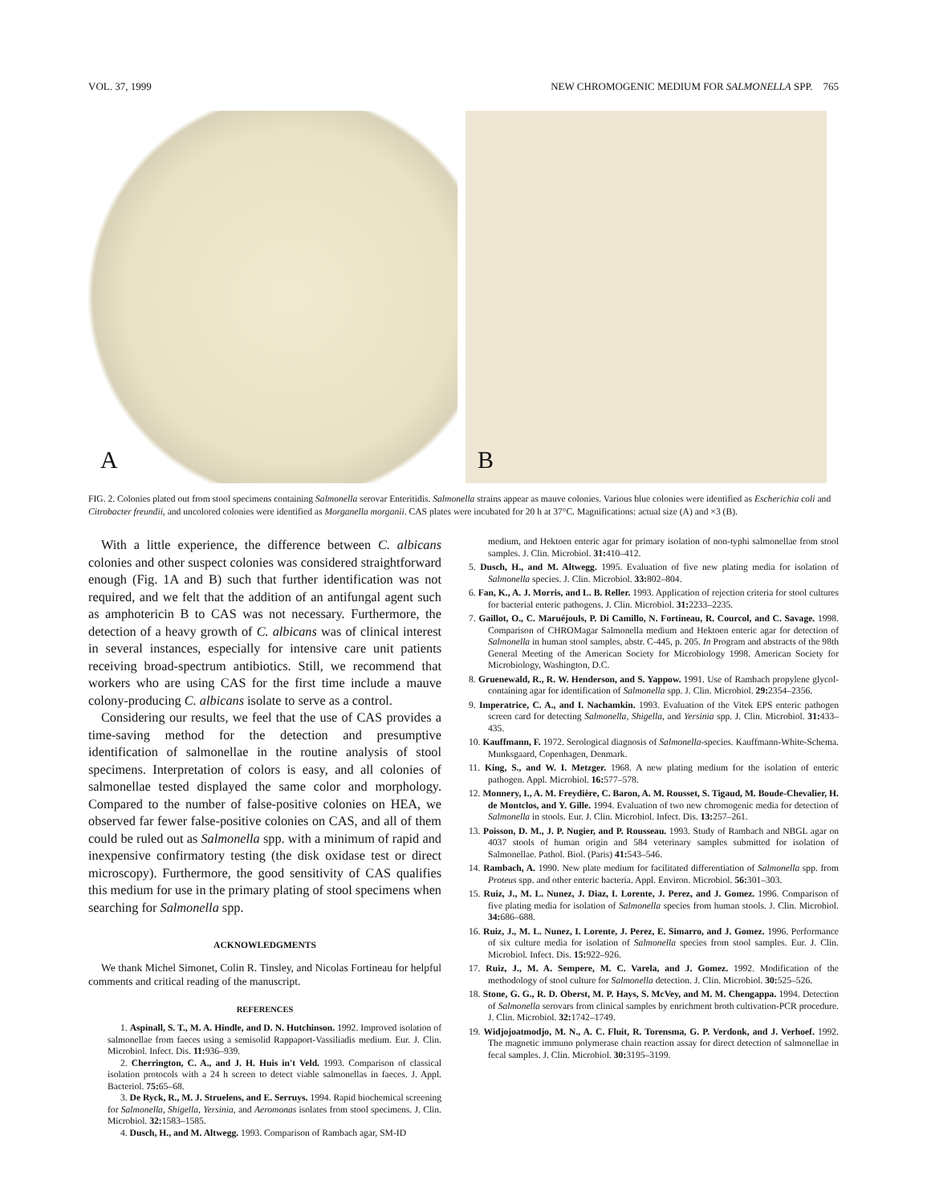VOL. 37, 1999 NEW CHROMOGENIC MEDIUM FOR SALMONELLA SPP. 765
A
B
FIG. 2. Colonies plated out from stool specimens containing Salmonella serovar Enteritidis. Salmonella strains appear as mauve colonies. Various blue colonies were identified as Escherichia coli and Citrobacter freundii, and uncolored colonies were identified as Morganella morganii. CAS plates were incubated for 20 h at 37°C. Magnifications: actual size (A) and ×3 (B).
With a little experience, the difference between C. albicans colonies and other suspect colonies was considered straightforward enough (Fig. 1A and B) such that further identification was not required, and we felt that the addition of an antifungal agent such as amphotericin B to CAS was not necessary. Furthermore, the detection of a heavy growth of C. albicans was of clinical interest in several instances, especially for intensive care unit patients receiving broad-spectrum antibiotics. Still, we recommend that workers who are using CAS for the first time include a mauve colony-producing C. albicans isolate to serve as a control.
Considering our results, we feel that the use of CAS provides a time-saving method for the detection and presumptive identification of salmonellae in the routine analysis of stool specimens. Interpretation of colors is easy, and all colonies of salmonellae tested displayed the same color and morphology. Compared to the number of false-positive colonies on HEA, we observed far fewer false-positive colonies on CAS, and all of them could be ruled out as Salmonella spp. with a minimum of rapid and inexpensive confirmatory testing (the disk oxidase test or direct microscopy). Furthermore, the good sensitivity of CAS qualifies this medium for use in the primary plating of stool specimens when searching for Salmonella spp.
ACKNOWLEDGMENTS
We thank Michel Simonet, Colin R. Tinsley, and Nicolas Fortineau for helpful comments and critical reading of the manuscript.
REFERENCES
1. Aspinall, S. T., M. A. Hindle, and D. N. Hutchinson. 1992. Improved isolation of salmonellae from faeces using a semisolid Rappaport-Vassiliadis medium. Eur. J. Clin. Microbiol. Infect. Dis. 11: 936–939.
2. Cherrington, C. A., and J. H. Huis in't Veld. 1993. Comparison of classical isolation protocols with a 24 h screen to detect viable salmonellas in faeces. J. Appl. Bacteriol. 75: 65–68.
3. De Ryck, R., M. J. Struelens, and E. Serruys. 1994. Rapid biochemical screening for Salmonella, Shigella, Yersinia, and Aeromonas isolates from stool specimens. J. Clin. Microbiol. 32: 1583–1585.
4. Dusch, H., and M. Altwegg. 1993. Comparison of Rambach agar, SM-ID
medium, and Hektoen enteric agar for primary isolation of non-typhi salmonellae from stool samples. J. Clin. Microbiol. 31: 410–412.
5. Dusch, H., and M. Altwegg. 1995. Evaluation of five new plating media for isolation of Salmonella species. J. Clin. Microbiol. 33: 802–804.
6. Fan, K., A. J. Morris, and L. B. Reller. 1993. Application of rejection criteria for stool cultures for bacterial enteric pathogens. J. Clin. Microbiol. 31: 2233–2235.
7. Gaillot, O., C. Maruéjouls, P. Di Camillo, N. Fortineau, R. Courcol, and C. Savage. 1998. Comparison of CHROMagar Salmonella medium and Hektoen enteric agar for detection of Salmonella in human stool samples, abstr. C-445, p. 205. In Program and abstracts of the 98th General Meeting of the American Society for Microbiology 1998. American Society for Microbiology, Washington, D.C.
8. Gruenewald, R., R. W. Henderson, and S. Yappow. 1991. Use of Rambach propylene glycol-containing agar for identification of Salmonella spp. J. Clin. Microbiol. 29: 2354–2356.
9. Imperatrice, C. A., and I. Nachamkin. 1993. Evaluation of the Vitek EPS enteric pathogen screen card for detecting Salmonella, Shigella, and Yersinia spp. J. Clin. Microbiol. 31: 433–435.
10. Kauffmann, F. 1972. Serological diagnosis of Salmonella-species. Kauffmann-White-Schema. Munksgaard, Copenhagen, Denmark.
11. King, S., and W. I. Metzger. 1968. A new plating medium for the isolation of enteric pathogen. Appl. Microbiol. 16: 577–578.
12. Monnery, I., A. M. Freydière, C. Baron, A. M. Rousset, S. Tigaud, M. Boude-Chevalier, H. de Montclos, and Y. Gille. 1994. Evaluation of two new chromogenic media for detection of Salmonella in stools. Eur. J. Clin. Microbiol. Infect. Dis. 13: 257–261.
13. Poisson, D. M., J. P. Nugier, and P. Rousseau. 1993. Study of Rambach and NBGL agar on 4037 stools of human origin and 584 veterinary samples submitted for isolation of Salmonellae. Pathol. Biol. (Paris) 41: 543–546.
14. Rambach, A. 1990. New plate medium for facilitated differentiation of Salmonella spp. from Proteus spp. and other enteric bacteria. Appl. Environ. Microbiol. 56: 301–303.
15. Ruiz, J., M. L. Nunez, J. Diaz, I. Lorente, J. Perez, and J. Gomez. 1996. Comparison of five plating media for isolation of Salmonella species from human stools. J. Clin. Microbiol. 34: 686–688.
16. Ruiz, J., M. L. Nunez, I. Lorente, J. Perez, E. Simarro, and J. Gomez. 1996. Performance of six culture media for isolation of Salmonella species from stool samples. Eur. J. Clin. Microbiol. Infect. Dis. 15: 922–926.
17. Ruiz, J., M. A. Sempere, M. C. Varela, and J. Gomez. 1992. Modification of the methodology of stool culture for Salmonella detection. J. Clin. Microbiol. 30: 525–526.
18. Stone, G. G., R. D. Oberst, M. P. Hays, S. McVey, and M. M. Chengappa. 1994. Detection of Salmonella serovars from clinical samples by enrichment broth cultivation-PCR procedure. J. Clin. Microbiol. 32: 1742–1749.
19. Widjojoatmodjo, M. N., A. C. Fluit, R. Torensma, G. P. Verdonk, and J. Verhoef. 1992. The magnetic immuno polymerase chain reaction assay for direct detection of salmonellae in fecal samples. J. Clin. Microbiol. 30: 3195–3199.